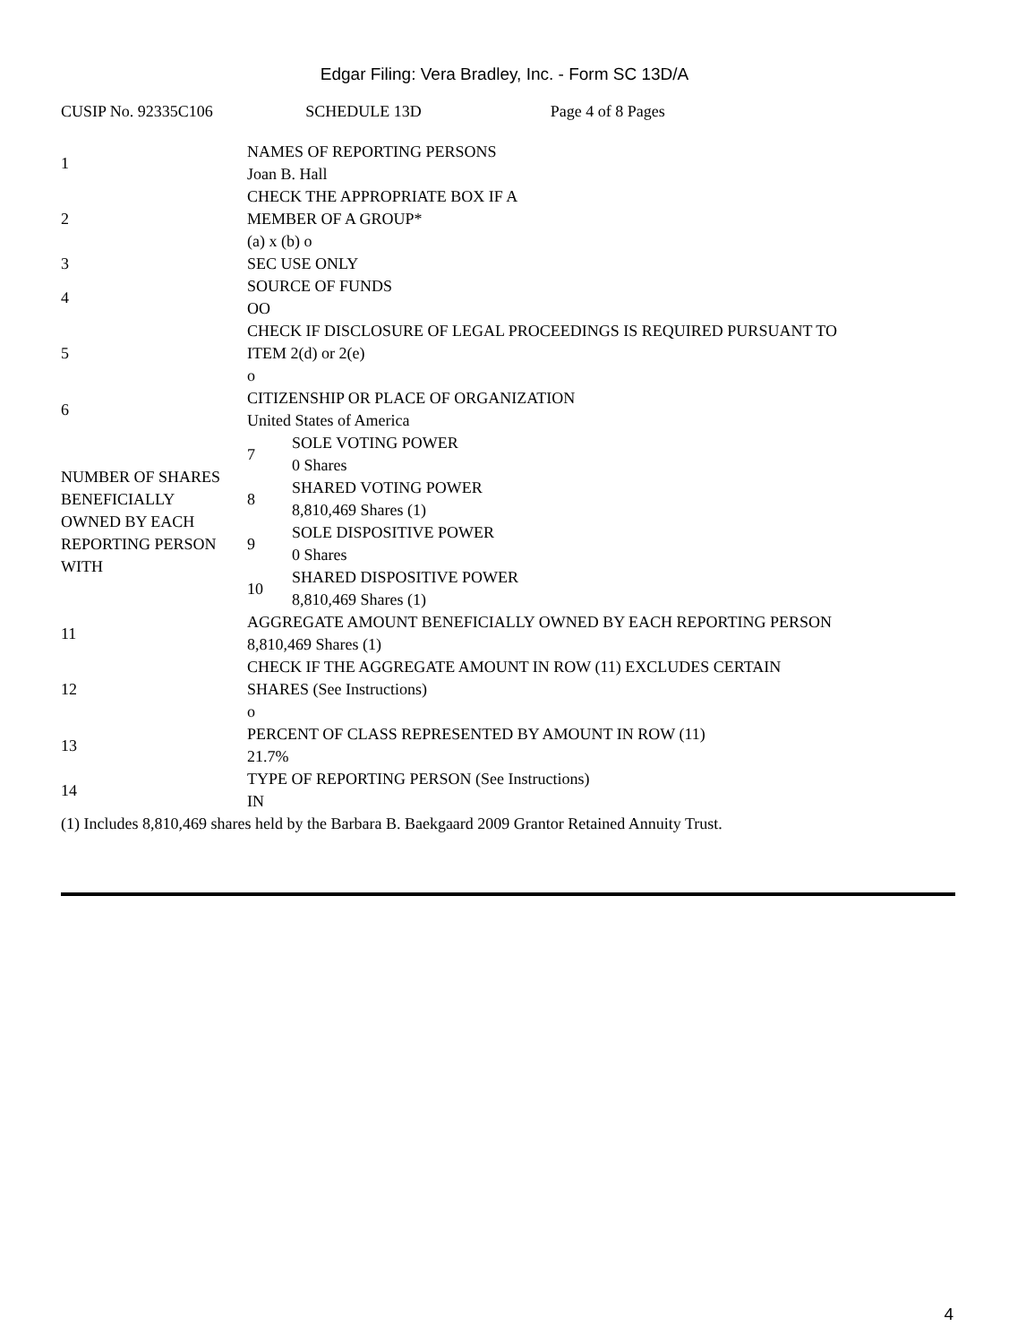Edgar Filing: Vera Bradley, Inc. - Form SC 13D/A
CUSIP No. 92335C106 SCHEDULE 13D Page 4 of 8 Pages
| 1 | NAMES OF REPORTING PERSONS Joan B. Hall | |
| 2 | CHECK THE APPROPRIATE BOX IF A MEMBER OF A GROUP* (a) x (b) o | |
| 3 | SEC USE ONLY | |
| 4 | SOURCE OF FUNDS OO | |
| 5 | CHECK IF DISCLOSURE OF LEGAL PROCEEDINGS IS REQUIRED PURSUANT TO ITEM 2(d) or 2(e) o | |
| 6 | CITIZENSHIP OR PLACE OF ORGANIZATION United States of America | |
| NUMBER OF SHARES BENEFICIALLY OWNED BY EACH REPORTING PERSON WITH | 7 | SOLE VOTING POWER 0 Shares |
| | 8 | SHARED VOTING POWER 8,810,469 Shares (1) |
| | 9 | SOLE DISPOSITIVE POWER 0 Shares |
| | 10 | SHARED DISPOSITIVE POWER 8,810,469 Shares (1) |
| 11 | AGGREGATE AMOUNT BENEFICIALLY OWNED BY EACH REPORTING PERSON 8,810,469 Shares (1) | |
| 12 | CHECK IF THE AGGREGATE AMOUNT IN ROW (11) EXCLUDES CERTAIN SHARES (See Instructions) o | |
| 13 | PERCENT OF CLASS REPRESENTED BY AMOUNT IN ROW (11) 21.7% | |
| 14 | TYPE OF REPORTING PERSON (See Instructions) IN | |
(1) Includes 8,810,469 shares held by the Barbara B. Baekgaard 2009 Grantor Retained Annuity Trust.
4